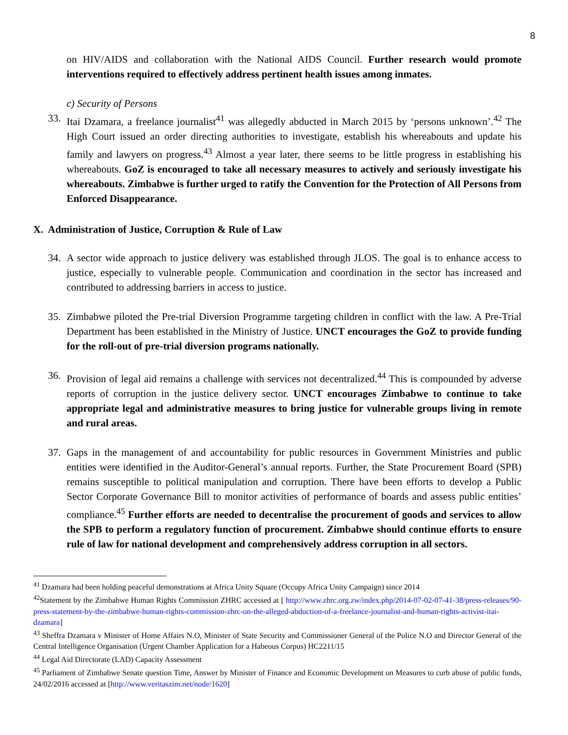8
on HIV/AIDS and collaboration with the National AIDS Council. Further research would promote interventions required to effectively address pertinent health issues among inmates.
c) Security of Persons
33. Itai Dzamara, a freelance journalist<sup>41</sup> was allegedly abducted in March 2015 by ‘persons unknown’.<sup>42</sup> The High Court issued an order directing authorities to investigate, establish his whereabouts and update his family and lawyers on progress.<sup>43</sup> Almost a year later, there seems to be little progress in establishing his whereabouts. GoZ is encouraged to take all necessary measures to actively and seriously investigate his whereabouts. Zimbabwe is further urged to ratify the Convention for the Protection of All Persons from Enforced Disappearance.
X. Administration of Justice, Corruption & Rule of Law
34. A sector wide approach to justice delivery was established through JLOS. The goal is to enhance access to justice, especially to vulnerable people. Communication and coordination in the sector has increased and contributed to addressing barriers in access to justice.
35. Zimbabwe piloted the Pre-trial Diversion Programme targeting children in conflict with the law. A Pre-Trial Department has been established in the Ministry of Justice. UNCT encourages the GoZ to provide funding for the roll-out of pre-trial diversion programs nationally.
36. Provision of legal aid remains a challenge with services not decentralized.<sup>44</sup> This is compounded by adverse reports of corruption in the justice delivery sector. UNCT encourages Zimbabwe to continue to take appropriate legal and administrative measures to bring justice for vulnerable groups living in remote and rural areas.
37. Gaps in the management of and accountability for public resources in Government Ministries and public entities were identified in the Auditor-General’s annual reports. Further, the State Procurement Board (SPB) remains susceptible to political manipulation and corruption. There have been efforts to develop a Public Sector Corporate Governance Bill to monitor activities of performance of boards and assess public entities’ compliance.<sup>45</sup> Further efforts are needed to decentralise the procurement of goods and services to allow the SPB to perform a regulatory function of procurement. Zimbabwe should continue efforts to ensure rule of law for national development and comprehensively address corruption in all sectors.
<sup>41</sup> Dzamara had been holding peaceful demonstrations at Africa Unity Square (Occupy Africa Unity Campaign) since 2014
<sup>42</sup> Statement by the Zimbabwe Human Rights Commission ZHRC accessed at [ http://www.zhrc.org.zw/index.php/2014-07-02-07-41-38/press-releases/90-press-statement-by-the-zimbabwe-human-rights-commission-zhrc-on-the-alleged-abduction-of-a-freelance-journalist-and-human-rights-activist-itai-dzamara]
<sup>43</sup> Sheffra Dzamara v Minister of Home Affairs N.O, Minister of State Security and Commissioner General of the Police N.O and Director General of the Central Intelligence Organisation (Urgent Chamber Application for a Habeous Corpus) HC2211/15
<sup>44</sup> Legal Aid Directorate (LAD) Capacity Assessment
<sup>45</sup> Parliament of Zimbabwe Senate question Time, Answer by Minister of Finance and Economic Development on Measures to curb abuse of public funds, 24/02/2016 accessed at [http://www.veritaszim.net/node/1620]